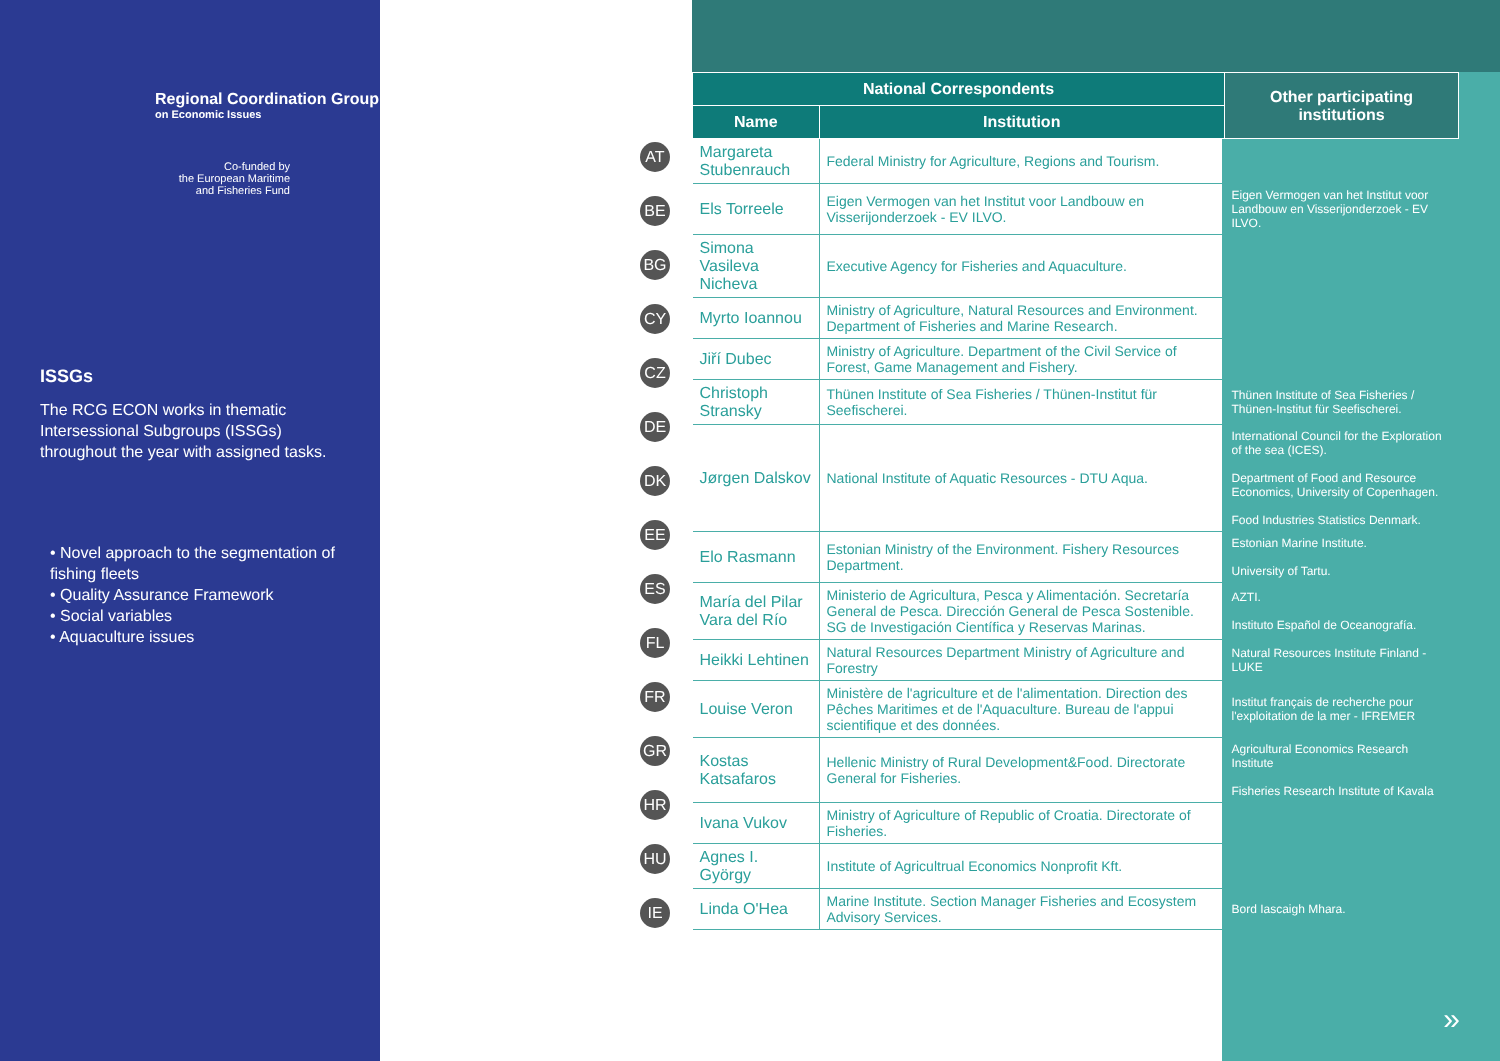Regional Coordination Group
on Economic Issues
Co-funded by
the European Maritime
and Fisheries Fund
ISSGs
The RCG ECON works in thematic Intersessional Subgroups (ISSGs) throughout the year with assigned tasks.
• Novel approach to the segmentation of fishing fleets
• Quality Assurance Framework
• Social variables
• Aquaculture issues
AT
BE
BG
CY
CZ
DE
DK
EE
ES
FL
FR
GR
HR
HU
IE
| National Correspondents | | Other participating institutions |
| --- | --- | --- |
| Name | Institution | |
| Margareta Stubenrauch | Federal Ministry for Agriculture, Regions and Tourism. | |
| Els Torreele | Eigen Vermogen van het Institut voor Landbouw en Visserijonderzoek - EV ILVO. | Eigen Vermogen van het Institut voor Landbouw en Visserijonderzoek - EV ILVO. |
| Simona Vasileva Nicheva | Executive Agency for Fisheries and Aquaculture. | |
| Myrto Ioannou | Ministry of Agriculture, Natural Resources and Environment. Department of Fisheries and Marine Research. | |
| Jiří Dubec | Ministry of Agriculture. Department of the Civil Service of Forest, Game Management and Fishery. | |
| Christoph Stransky | Thünen Institute of Sea Fisheries / Thünen-Institut für Seefischerei. | Thünen Institute of Sea Fisheries / Thünen-Institut für Seefischerei. |
| Jørgen Dalskov | National Institute of Aquatic Resources - DTU Aqua. | International Council for the Exploration of the sea (ICES). Department of Food and Resource Economics, University of Copenhagen. Food Industries Statistics Denmark. |
| Elo Rasmann | Estonian Ministry of the Environment. Fishery Resources Department. | Estonian Marine Institute. University of Tartu. |
| María del Pilar Vara del Río | Ministerio de Agricultura, Pesca y Alimentación. Secretaría General de Pesca. Dirección General de Pesca Sostenible. SG de Investigación Científica y Reservas Marinas. | AZTI. Instituto Español de Oceanografía. |
| Heikki Lehtinen | Natural Resources Department Ministry of Agriculture and Forestry | Natural Resources Institute Finland - LUKE |
| Louise Veron | Ministère de l'agriculture et de l'alimentation. Direction des Pêches Maritimes et de l'Aquaculture. Bureau de l'appui scientifique et des données. | Institut français de recherche pour l'exploitation de la mer - IFREMER |
| Kostas Katsafaros | Hellenic Ministry of Rural Development&Food. Directorate General for Fisheries. | Agricultural Economics Research Institute Fisheries Research Institute of Kavala |
| Ivana Vukov | Ministry of Agriculture of Republic of Croatia. Directorate of Fisheries. | |
| Agnes I. György | Institute of Agricultrual Economics Nonprofit Kft. | |
| Linda O'Hea | Marine Institute. Section Manager Fisheries and Ecosystem Advisory Services. | Bord Iascaigh Mhara. |
»